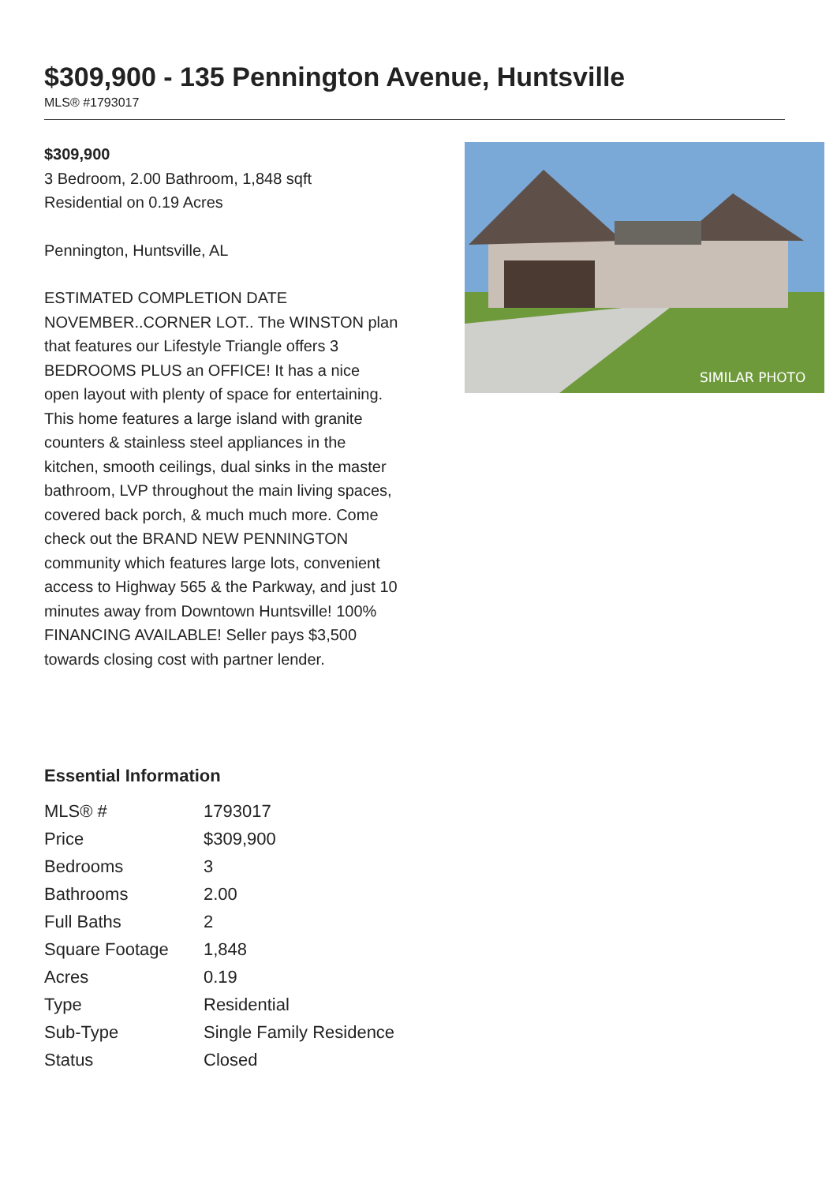$309,900 - 135 Pennington Avenue, Huntsville
MLS® #1793017
$309,900
3 Bedroom, 2.00 Bathroom, 1,848 sqft
Residential on 0.19 Acres
Pennington, Huntsville, AL
ESTIMATED COMPLETION DATE NOVEMBER..CORNER LOT.. The WINSTON plan that features our Lifestyle Triangle offers 3 BEDROOMS PLUS an OFFICE! It has a nice open layout with plenty of space for entertaining. This home features a large island with granite counters & stainless steel appliances in the kitchen, smooth ceilings, dual sinks in the master bathroom, LVP throughout the main living spaces, covered back porch, & much much more. Come check out the BRAND NEW PENNINGTON community which features large lots, convenient access to Highway 565 & the Parkway, and just 10 minutes away from Downtown Huntsville! 100% FINANCING AVAILABLE! Seller pays $3,500 towards closing cost with partner lender.
SIMILAR PHOTO
Essential Information
| MLS® # | 1793017 |
| Price | $309,900 |
| Bedrooms | 3 |
| Bathrooms | 2.00 |
| Full Baths | 2 |
| Square Footage | 1,848 |
| Acres | 0.19 |
| Type | Residential |
| Sub-Type | Single Family Residence |
| Status | Closed |